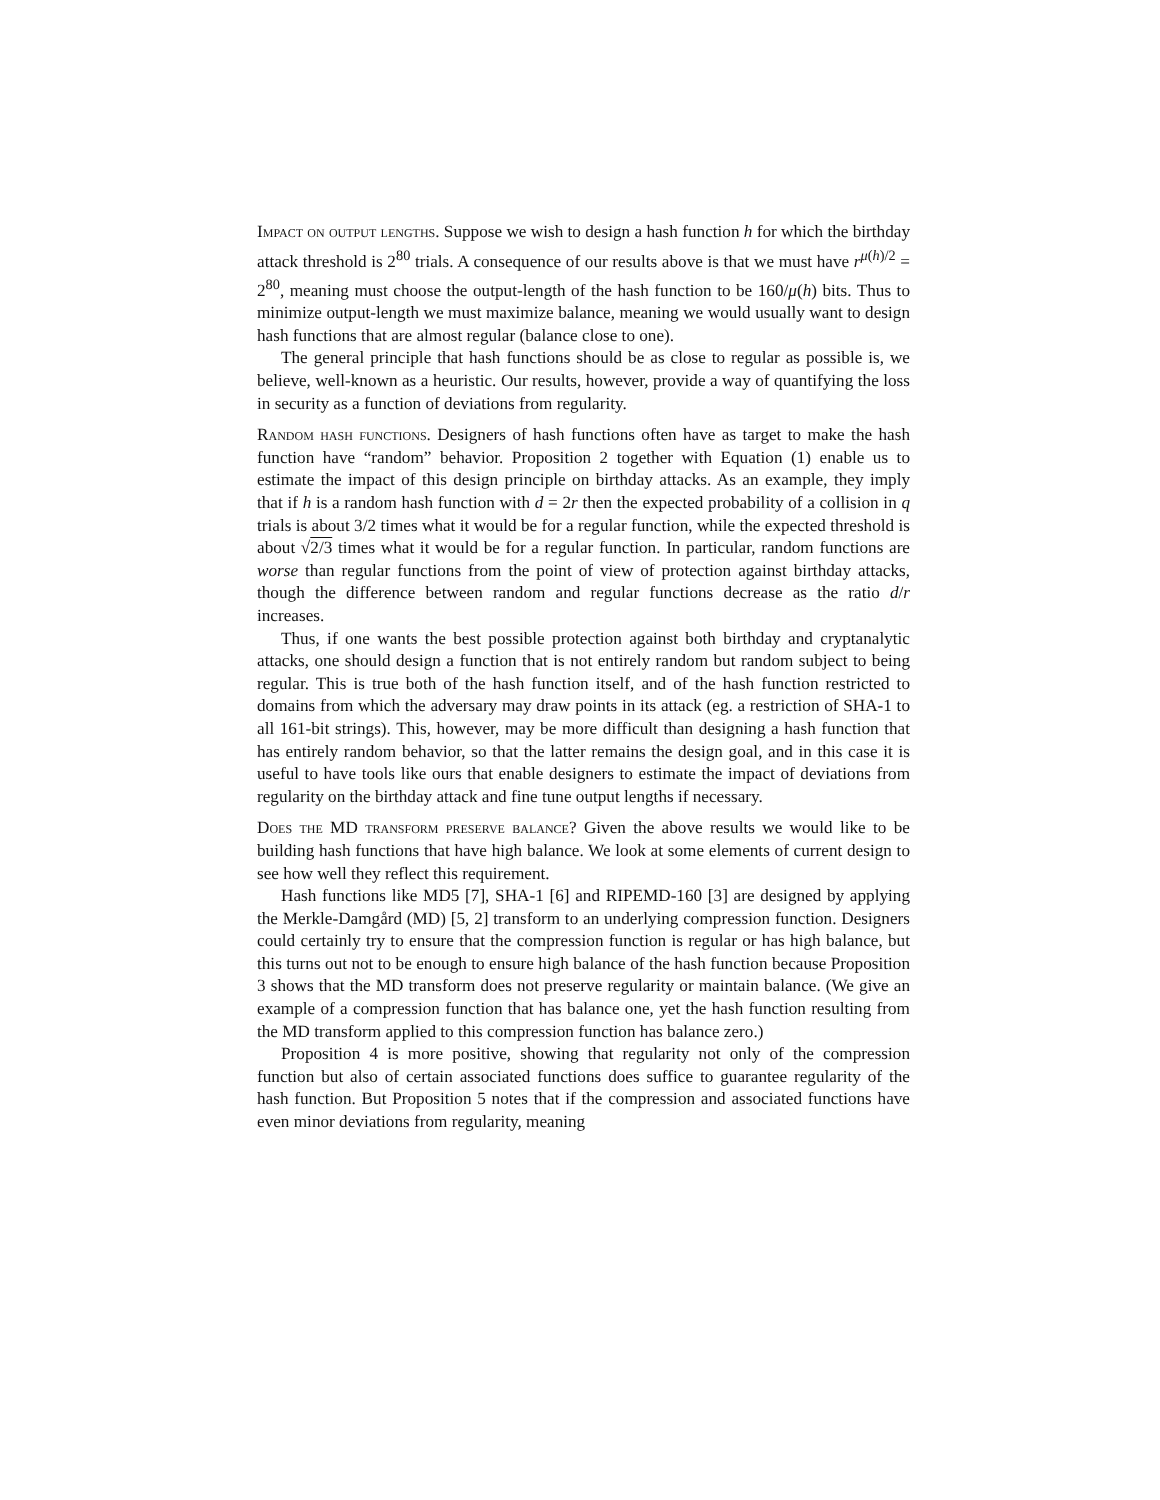Impact on output lengths. Suppose we wish to design a hash function h for which the birthday attack threshold is 2<sup>80</sup> trials. A consequence of our results above is that we must have r<sup>μ(h)/2</sup> = 2<sup>80</sup>, meaning must choose the output-length of the hash function to be 160/μ(h) bits. Thus to minimize output-length we must maximize balance, meaning we would usually want to design hash functions that are almost regular (balance close to one).
The general principle that hash functions should be as close to regular as possible is, we believe, well-known as a heuristic. Our results, however, provide a way of quantifying the loss in security as a function of deviations from regularity.
Random hash functions. Designers of hash functions often have as target to make the hash function have “random” behavior. Proposition 2 together with Equation (1) enable us to estimate the impact of this design principle on birthday attacks. As an example, they imply that if h is a random hash function with d = 2r then the expected probability of a collision in q trials is about 3/2 times what it would be for a regular function, while the expected threshold is about √2/3 times what it would be for a regular function. In particular, random functions are worse than regular functions from the point of view of protection against birthday attacks, though the difference between random and regular functions decrease as the ratio d/r increases.
Thus, if one wants the best possible protection against both birthday and cryptanalytic attacks, one should design a function that is not entirely random but random subject to being regular. This is true both of the hash function itself, and of the hash function restricted to domains from which the adversary may draw points in its attack (eg. a restriction of SHA-1 to all 161-bit strings). This, however, may be more difficult than designing a hash function that has entirely random behavior, so that the latter remains the design goal, and in this case it is useful to have tools like ours that enable designers to estimate the impact of deviations from regularity on the birthday attack and fine tune output lengths if necessary.
Does the MD transform preserve balance? Given the above results we would like to be building hash functions that have high balance. We look at some elements of current design to see how well they reflect this requirement.
Hash functions like MD5 [7], SHA-1 [6] and RIPEMD-160 [3] are designed by applying the Merkle-Damgård (MD) [5, 2] transform to an underlying compression function. Designers could certainly try to ensure that the compression function is regular or has high balance, but this turns out not to be enough to ensure high balance of the hash function because Proposition 3 shows that the MD transform does not preserve regularity or maintain balance. (We give an example of a compression function that has balance one, yet the hash function resulting from the MD transform applied to this compression function has balance zero.)
Proposition 4 is more positive, showing that regularity not only of the compression function but also of certain associated functions does suffice to guarantee regularity of the hash function. But Proposition 5 notes that if the compression and associated functions have even minor deviations from regularity, meaning